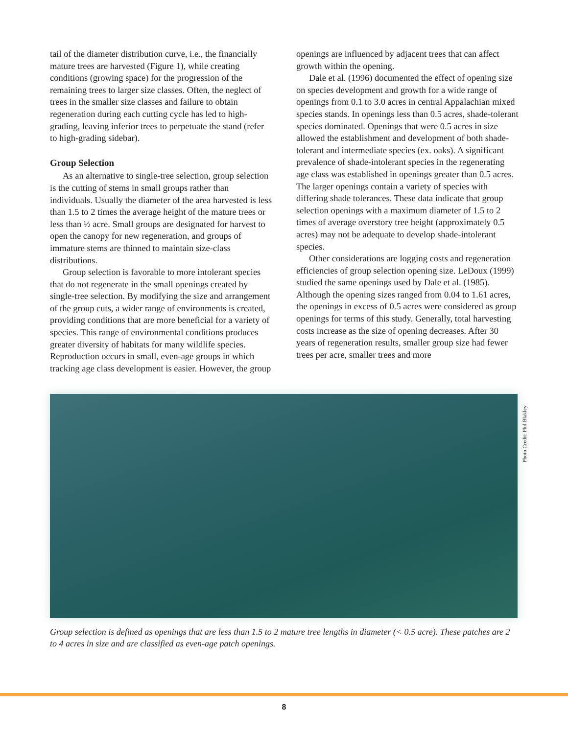tail of the diameter distribution curve, i.e., the financially mature trees are harvested (Figure 1), while creating conditions (growing space) for the progression of the remaining trees to larger size classes. Often, the neglect of trees in the smaller size classes and failure to obtain regeneration during each cutting cycle has led to high-grading, leaving inferior trees to perpetuate the stand (refer to high-grading sidebar).
Group Selection
As an alternative to single-tree selection, group selection is the cutting of stems in small groups rather than individuals. Usually the diameter of the area harvested is less than 1.5 to 2 times the average height of the mature trees or less than ½ acre. Small groups are designated for harvest to open the canopy for new regeneration, and groups of immature stems are thinned to maintain size-class distributions.
Group selection is favorable to more intolerant species that do not regenerate in the small openings created by single-tree selection. By modifying the size and arrangement of the group cuts, a wider range of environments is created, providing conditions that are more beneficial for a variety of species. This range of environmental conditions produces greater diversity of habitats for many wildlife species. Reproduction occurs in small, even-age groups in which tracking age class development is easier. However, the group
openings are influenced by adjacent trees that can affect growth within the opening.
Dale et al. (1996) documented the effect of opening size on species development and growth for a wide range of openings from 0.1 to 3.0 acres in central Appalachian mixed species stands. In openings less than 0.5 acres, shade-tolerant species dominated. Openings that were 0.5 acres in size allowed the establishment and development of both shade-tolerant and intermediate species (ex. oaks). A significant prevalence of shade-intolerant species in the regenerating age class was established in openings greater than 0.5 acres. The larger openings contain a variety of species with differing shade tolerances. These data indicate that group selection openings with a maximum diameter of 1.5 to 2 times of average overstory tree height (approximately 0.5 acres) may not be adequate to develop shade-intolerant species.
Other considerations are logging costs and regeneration efficiencies of group selection opening size. LeDoux (1999) studied the same openings used by Dale et al. (1985). Although the opening sizes ranged from 0.04 to 1.61 acres, the openings in excess of 0.5 acres were considered as group openings for terms of this study. Generally, total harvesting costs increase as the size of opening decreases. After 30 years of regeneration results, smaller group size had fewer trees per acre, smaller trees and more
Photo Credit: Phil Blakley
Group selection is defined as openings that are less than 1.5 to 2 mature tree lengths in diameter (< 0.5 acre). These patches are 2 to 4 acres in size and are classified as even-age patch openings.
8